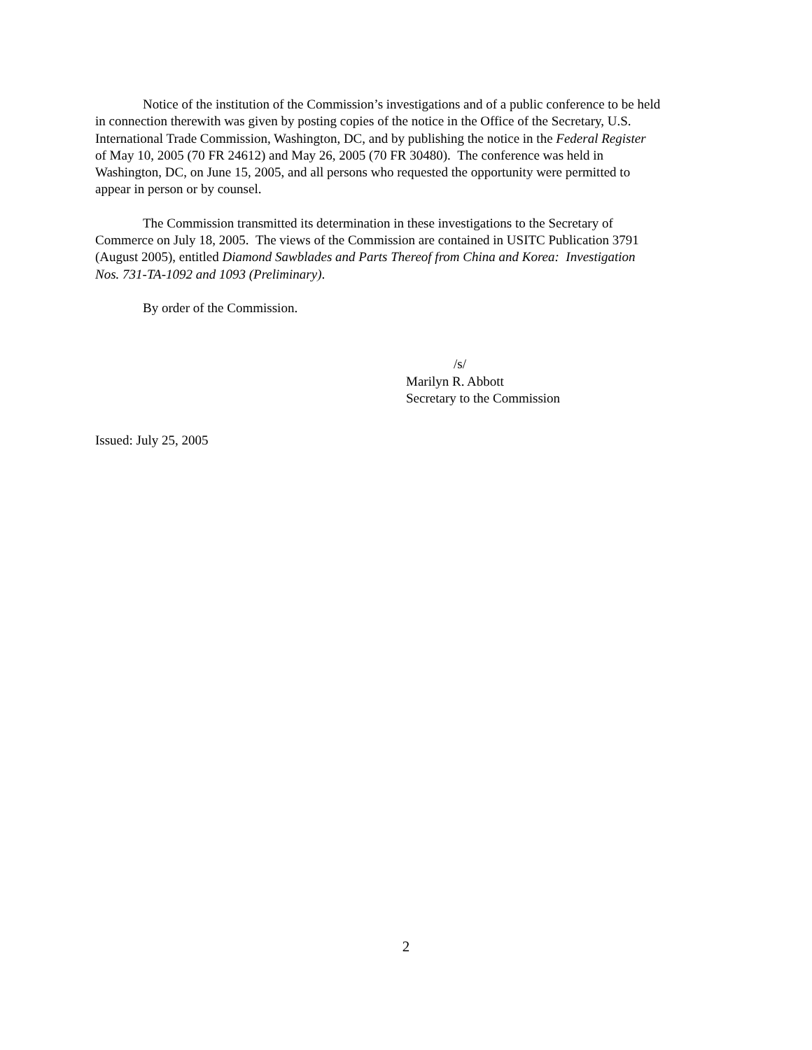Notice of the institution of the Commission’s investigations and of a public conference to be held
in connection therewith was given by posting copies of the notice in the Office of the Secretary, U.S.
International Trade Commission, Washington, DC, and by publishing the notice in the Federal Register
of May 10, 2005 (70 FR 24612) and May 26, 2005 (70 FR 30480). The conference was held in
Washington, DC, on June 15, 2005, and all persons who requested the opportunity were permitted to
appear in person or by counsel.
The Commission transmitted its determination in these investigations to the Secretary of
Commerce on July 18, 2005. The views of the Commission are contained in USITC Publication 3791
(August 2005), entitled Diamond Sawblades and Parts Thereof from China and Korea: Investigation
Nos. 731-TA-1092 and 1093 (Preliminary).
By order of the Commission.
/s/
Marilyn R. Abbott
Secretary to the Commission
Issued: July 25, 2005
2